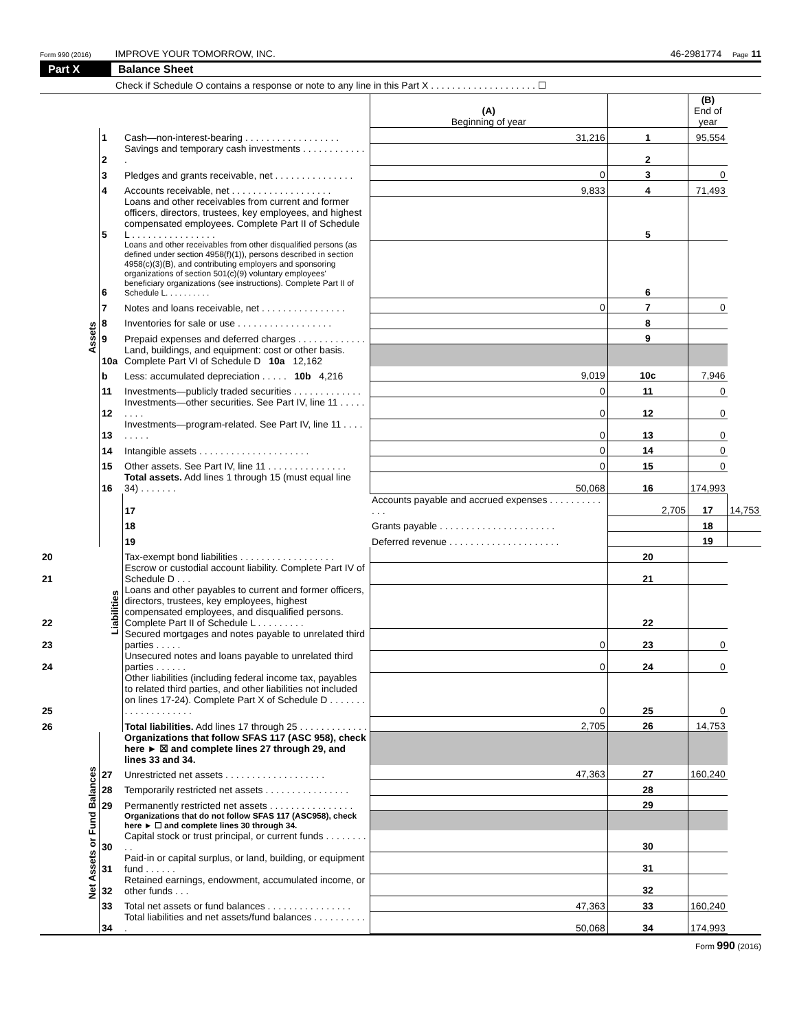Form 990 (2016) IMPROVE YOUR TOMORROW, INC. 46-2981774 Page 11
Part X Balance Sheet
Check if Schedule O contains a response or note to any line in this Part X . . . . . . . . . . . . . . . . . . . . ☐
| | | | (A) Beginning of year | | (B) End of year | |
| Assets | 1 | Cash—non-interest-bearing . . . . . . . . . . . . . . . . . . | 31,216 | 1 | 95,554 | |
| | 2 | Savings and temporary cash investments . . . . . . . . . . . . . | | 2 | | |
| | 3 | Pledges and grants receivable, net . . . . . . . . . . . . . . . | 0 | 3 | 0 | |
| | 4 | Accounts receivable, net . . . . . . . . . . . . . . . . . . . | 9,833 | 4 | 71,493 | |
| | 5 | Loans and other receivables from current and former officers, directors, trustees, key employees, and highest compensated employees. Complete Part II of Schedule L . . . . . . . . . . . . . . . . | | 5 | | |
| | 6 | Loans and other receivables from other disqualified persons (as defined under section 4958(f)(1)), persons described in section 4958(c)(3)(B), and contributing employers and sponsoring organizations of section 501(c)(9) voluntary employees' beneficiary organizations (see instructions). Complete Part II of Schedule L. . . . . . . . . . | | 6 | | |
| | 7 | Notes and loans receivable, net . . . . . . . . . . . . . . . . | 0 | 7 | 0 | |
| | 8 | Inventories for sale or use . . . . . . . . . . . . . . . . . . | | 8 | | |
| | 9 | Prepaid expenses and deferred charges . . . . . . . . . . . . . | | 9 | | |
| | 10a | Land, buildings, and equipment: cost or other basis. Complete Part VI of Schedule D 10a 12,162 | | | | |
| | b | Less: accumulated depreciation . . . . . 10b 4,216 | 9,019 | 10c | 7,946 | |
| | 11 | Investments—publicly traded securities . . . . . . . . . . . . . | 0 | 11 | 0 | |
| | 12 | Investments—other securities. See Part IV, line 11 . . . . . . . . . | 0 | 12 | 0 | |
| | 13 | Investments—program-related. See Part IV, line 11 . . . . . . . . . | 0 | 13 | 0 | |
| | 14 | Intangible assets . . . . . . . . . . . . . . . . . . . . . | 0 | 14 | 0 | |
| | 15 | Other assets. See Part IV, line 11 . . . . . . . . . . . . . . . | 0 | 15 | 0 | |
| | 16 | Total assets. Add lines 1 through 15 (must equal line 34) . . . . . . . | 50,068 | 16 | 174,993 | |
| | Liabilities | 17 | Accounts payable and accrued expenses . . . . . . . . . . . . . | 2,705 | 17 | 14,753 |
| | | 18 | Grants payable . . . . . . . . . . . . . . . . . . . . . . | | 18 | |
| | | 19 | Deferred revenue . . . . . . . . . . . . . . . . . . . . . | | 19 | |
| 20 | | Tax-exempt bond liabilities . . . . . . . . . . . . . . . . . . | | 20 | | |
| 21 | | Escrow or custodial account liability. Complete Part IV of Schedule D . . . | | 21 | | |
| 22 | | Loans and other payables to current and former officers, directors, trustees, key employees, highest compensated employees, and disqualified persons. Complete Part II of Schedule L . . . . . . . . . | | 22 | | |
| 23 | | Secured mortgages and notes payable to unrelated third parties . . . . . | 0 | 23 | 0 | |
| 24 | | Unsecured notes and loans payable to unrelated third parties . . . . . . | 0 | 24 | 0 | |
| 25 | | Other liabilities (including federal income tax, payables to related third parties, and other liabilities not included on lines 17-24). Complete Part X of Schedule D . . . . . . . . . . . . . . . . . . . . | 0 | 25 | 0 | |
| 26 | | Total liabilities. Add lines 17 through 25 . . . . . . . . . . . . . | 2,705 | 26 | 14,753 | |
| Net Assets or Fund Balances | | Organizations that follow SFAS 117 (ASC 958), check here ► ☒ and complete lines 27 through 29, and lines 33 and 34. | | | | |
| | 27 | Unrestricted net assets . . . . . . . . . . . . . . . . . . . | 47,363 | 27 | 160,240 | |
| | 28 | Temporarily restricted net assets . . . . . . . . . . . . . . . . | | 28 | | |
| | 29 | Permanently restricted net assets . . . . . . . . . . . . . . . . | | 29 | | |
| | | Organizations that do not follow SFAS 117 (ASC958), check here ► ☐ and complete lines 30 through 34. | | | | |
| | 30 | Capital stock or trust principal, or current funds . . . . . . . . . . | | 30 | | |
| | 31 | Paid-in or capital surplus, or land, building, or equipment fund . . . . . . | | 31 | | |
| | 32 | Retained earnings, endowment, accumulated income, or other funds . . . | | 32 | | |
| | 33 | Total net assets or fund balances . . . . . . . . . . . . . . . . | 47,363 | 33 | 160,240 | |
| | 34 | Total liabilities and net assets/fund balances . . . . . . . . . . . | 50,068 | 34 | 174,993 | |
Form 990 (2016)